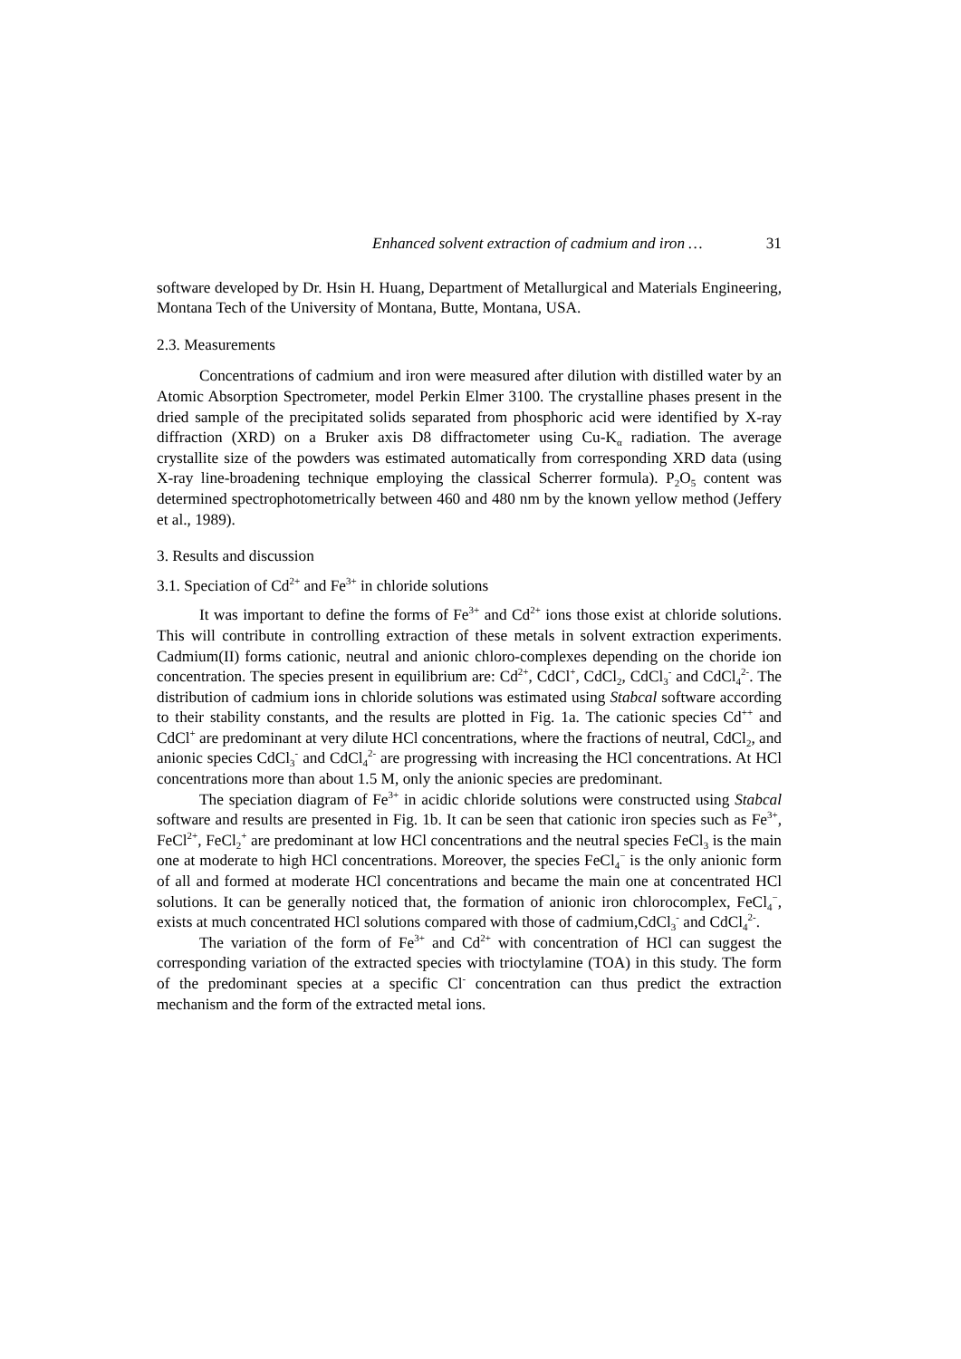Enhanced solvent extraction of cadmium and iron … 31
software developed by Dr. Hsin H. Huang, Department of Metallurgical and Materials Engineering, Montana Tech of the University of Montana, Butte, Montana, USA.
2.3. Measurements
Concentrations of cadmium and iron were measured after dilution with distilled water by an Atomic Absorption Spectrometer, model Perkin Elmer 3100. The crystalline phases present in the dried sample of the precipitated solids separated from phosphoric acid were identified by X-ray diffraction (XRD) on a Bruker axis D8 diffractometer using Cu-K<sub>α</sub> radiation. The average crystallite size of the powders was estimated automatically from corresponding XRD data (using X-ray line-broadening technique employing the classical Scherrer formula). P<sub>2</sub>O<sub>5</sub> content was determined spectrophotometrically between 460 and 480 nm by the known yellow method (Jeffery et al., 1989).
3. Results and discussion
3.1. Speciation of Cd<sup>2+</sup> and Fe<sup>3+</sup> in chloride solutions
It was important to define the forms of Fe<sup>3+</sup> and Cd<sup>2+</sup> ions those exist at chloride solutions. This will contribute in controlling extraction of these metals in solvent extraction experiments. Cadmium(II) forms cationic, neutral and anionic chloro-complexes depending on the choride ion concentration. The species present in equilibrium are: Cd<sup>2+</sup>, CdCl<sup>+</sup>, CdCl<sub>2</sub>, CdCl<sub>3</sub><sup>-</sup> and CdCl<sub>4</sub><sup>2-</sup>. The distribution of cadmium ions in chloride solutions was estimated using Stabcal software according to their stability constants, and the results are plotted in Fig. 1a. The cationic species Cd<sup>++</sup> and CdCl<sup>+</sup> are predominant at very dilute HCl concentrations, where the fractions of neutral, CdCl<sub>2</sub>, and anionic species CdCl<sub>3</sub><sup>-</sup> and CdCl<sub>4</sub><sup>2-</sup> are progressing with increasing the HCl concentrations. At HCl concentrations more than about 1.5 M, only the anionic species are predominant.
The speciation diagram of Fe<sup>3+</sup> in acidic chloride solutions were constructed using Stabcal software and results are presented in Fig. 1b. It can be seen that cationic iron species such as Fe<sup>3+</sup>, FeCl<sup>2+</sup>, FeCl<sub>2</sub><sup>+</sup> are predominant at low HCl concentrations and the neutral species FeCl<sub>3</sub> is the main one at moderate to high HCl concentrations. Moreover, the species FeCl<sub>4</sub><sup>−</sup> is the only anionic form of all and formed at moderate HCl concentrations and became the main one at concentrated HCl solutions. It can be generally noticed that, the formation of anionic iron chlorocomplex, FeCl<sub>4</sub><sup>−</sup>, exists at much concentrated HCl solutions compared with those of cadmium,CdCl<sub>3</sub><sup>-</sup> and CdCl<sub>4</sub><sup>2-</sup>.
The variation of the form of Fe<sup>3+</sup> and Cd<sup>2+</sup> with concentration of HCl can suggest the corresponding variation of the extracted species with trioctylamine (TOA) in this study. The form of the predominant species at a specific Cl<sup>-</sup> concentration can thus predict the extraction mechanism and the form of the extracted metal ions.